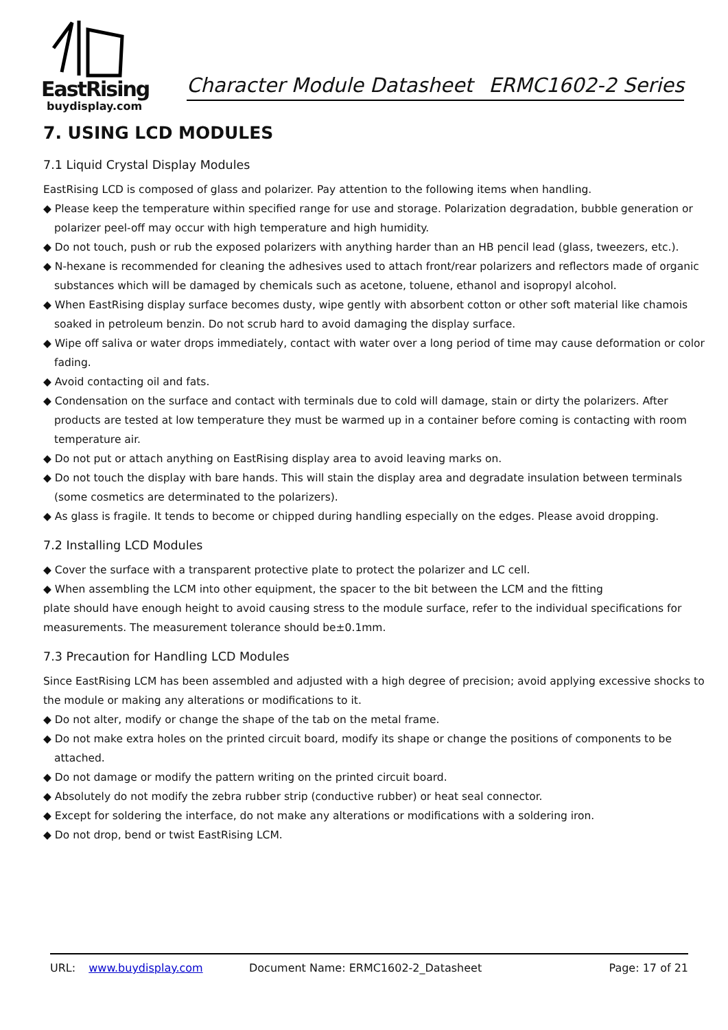EastRising
buydisplay.com
Character Module Datasheet ERMC1602-2 Series
7. USING LCD MODULES
7.1 Liquid Crystal Display Modules
EastRising LCD is composed of glass and polarizer. Pay attention to the following items when handling.
◆ Please keep the temperature within specified range for use and storage. Polarization degradation, bubble generation or polarizer peel-off may occur with high temperature and high humidity.
◆ Do not touch, push or rub the exposed polarizers with anything harder than an HB pencil lead (glass, tweezers, etc.).
◆ N-hexane is recommended for cleaning the adhesives used to attach front/rear polarizers and reflectors made of organic substances which will be damaged by chemicals such as acetone, toluene, ethanol and isopropyl alcohol.
◆ When EastRising display surface becomes dusty, wipe gently with absorbent cotton or other soft material like chamois soaked in petroleum benzin. Do not scrub hard to avoid damaging the display surface.
◆ Wipe off saliva or water drops immediately, contact with water over a long period of time may cause deformation or color fading.
◆ Avoid contacting oil and fats.
◆ Condensation on the surface and contact with terminals due to cold will damage, stain or dirty the polarizers. After products are tested at low temperature they must be warmed up in a container before coming is contacting with room temperature air.
◆ Do not put or attach anything on EastRising display area to avoid leaving marks on.
◆ Do not touch the display with bare hands. This will stain the display area and degradate insulation between terminals (some cosmetics are determinated to the polarizers).
◆ As glass is fragile. It tends to become or chipped during handling especially on the edges. Please avoid dropping.
7.2 Installing LCD Modules
◆ Cover the surface with a transparent protective plate to protect the polarizer and LC cell.
◆ When assembling the LCM into other equipment, the spacer to the bit between the LCM and the fitting
plate should have enough height to avoid causing stress to the module surface, refer to the individual specifications for measurements. The measurement tolerance should be±0.1mm.
7.3 Precaution for Handling LCD Modules
Since EastRising LCM has been assembled and adjusted with a high degree of precision; avoid applying excessive shocks to the module or making any alterations or modifications to it.
◆ Do not alter, modify or change the shape of the tab on the metal frame.
◆ Do not make extra holes on the printed circuit board, modify its shape or change the positions of components to be attached.
◆ Do not damage or modify the pattern writing on the printed circuit board.
◆ Absolutely do not modify the zebra rubber strip (conductive rubber) or heat seal connector.
◆ Except for soldering the interface, do not make any alterations or modifications with a soldering iron.
◆ Do not drop, bend or twist EastRising LCM.
URL: www.buydisplay.com Document Name: ERMC1602-2_Datasheet Page: 17 of 21